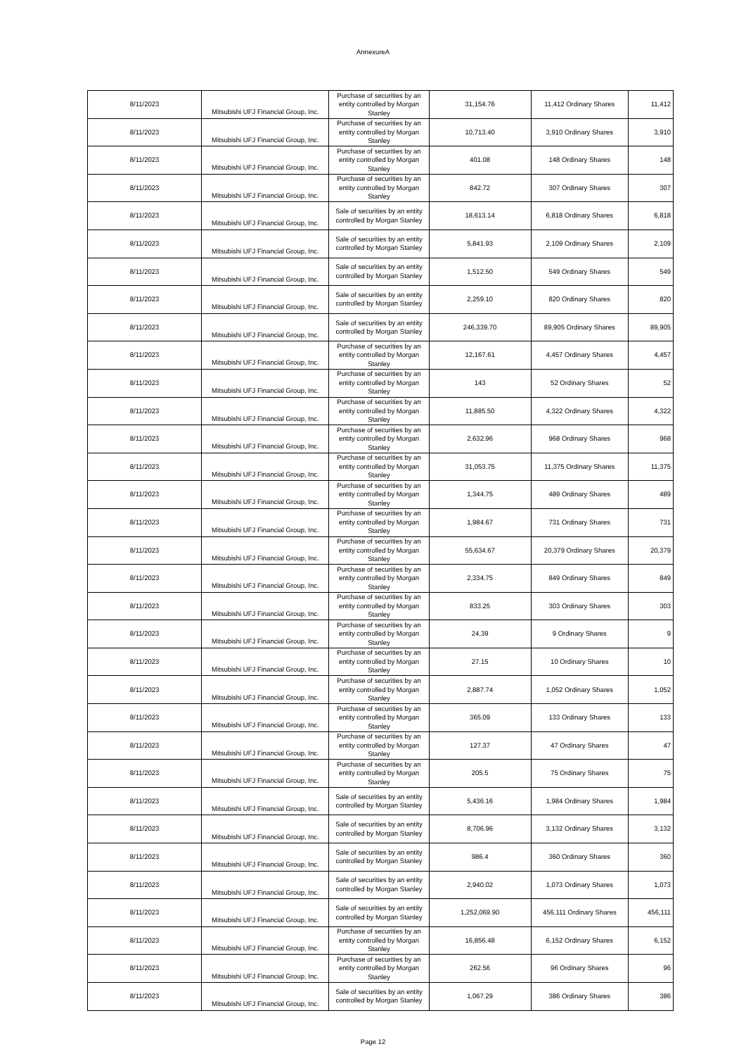AnnexureA
| 8/11/2023 | Mitsubishi UFJ Financial Group, Inc. | Purchase of securities by an entity controlled by Morgan Stanley | 31,154.76 | 11,412 Ordinary Shares | 11,412 |
| 8/11/2023 | Mitsubishi UFJ Financial Group, Inc. | Purchase of securities by an entity controlled by Morgan Stanley | 10,713.40 | 3,910 Ordinary Shares | 3,910 |
| 8/11/2023 | Mitsubishi UFJ Financial Group, Inc. | Purchase of securities by an entity controlled by Morgan Stanley | 401.08 | 148 Ordinary Shares | 148 |
| 8/11/2023 | Mitsubishi UFJ Financial Group, Inc. | Purchase of securities by an entity controlled by Morgan Stanley | 842.72 | 307 Ordinary Shares | 307 |
| 8/11/2023 | Mitsubishi UFJ Financial Group, Inc. | Sale of securities by an entity controlled by Morgan Stanley | 18,613.14 | 6,818 Ordinary Shares | 6,818 |
| 8/11/2023 | Mitsubishi UFJ Financial Group, Inc. | Sale of securities by an entity controlled by Morgan Stanley | 5,841.93 | 2,109 Ordinary Shares | 2,109 |
| 8/11/2023 | Mitsubishi UFJ Financial Group, Inc. | Sale of securities by an entity controlled by Morgan Stanley | 1,512.50 | 549 Ordinary Shares | 549 |
| 8/11/2023 | Mitsubishi UFJ Financial Group, Inc. | Sale of securities by an entity controlled by Morgan Stanley | 2,259.10 | 820 Ordinary Shares | 820 |
| 8/11/2023 | Mitsubishi UFJ Financial Group, Inc. | Sale of securities by an entity controlled by Morgan Stanley | 246,339.70 | 89,905 Ordinary Shares | 89,905 |
| 8/11/2023 | Mitsubishi UFJ Financial Group, Inc. | Purchase of securities by an entity controlled by Morgan Stanley | 12,167.61 | 4,457 Ordinary Shares | 4,457 |
| 8/11/2023 | Mitsubishi UFJ Financial Group, Inc. | Purchase of securities by an entity controlled by Morgan Stanley | 143 | 52 Ordinary Shares | 52 |
| 8/11/2023 | Mitsubishi UFJ Financial Group, Inc. | Purchase of securities by an entity controlled by Morgan Stanley | 11,885.50 | 4,322 Ordinary Shares | 4,322 |
| 8/11/2023 | Mitsubishi UFJ Financial Group, Inc. | Purchase of securities by an entity controlled by Morgan Stanley | 2,632.96 | 968 Ordinary Shares | 968 |
| 8/11/2023 | Mitsubishi UFJ Financial Group, Inc. | Purchase of securities by an entity controlled by Morgan Stanley | 31,053.75 | 11,375 Ordinary Shares | 11,375 |
| 8/11/2023 | Mitsubishi UFJ Financial Group, Inc. | Purchase of securities by an entity controlled by Morgan Stanley | 1,344.75 | 489 Ordinary Shares | 489 |
| 8/11/2023 | Mitsubishi UFJ Financial Group, Inc. | Purchase of securities by an entity controlled by Morgan Stanley | 1,984.67 | 731 Ordinary Shares | 731 |
| 8/11/2023 | Mitsubishi UFJ Financial Group, Inc. | Purchase of securities by an entity controlled by Morgan Stanley | 55,634.67 | 20,379 Ordinary Shares | 20,379 |
| 8/11/2023 | Mitsubishi UFJ Financial Group, Inc. | Purchase of securities by an entity controlled by Morgan Stanley | 2,334.75 | 849 Ordinary Shares | 849 |
| 8/11/2023 | Mitsubishi UFJ Financial Group, Inc. | Purchase of securities by an entity controlled by Morgan Stanley | 833.25 | 303 Ordinary Shares | 303 |
| 8/11/2023 | Mitsubishi UFJ Financial Group, Inc. | Purchase of securities by an entity controlled by Morgan Stanley | 24.39 | 9 Ordinary Shares | 9 |
| 8/11/2023 | Mitsubishi UFJ Financial Group, Inc. | Purchase of securities by an entity controlled by Morgan Stanley | 27.15 | 10 Ordinary Shares | 10 |
| 8/11/2023 | Mitsubishi UFJ Financial Group, Inc. | Purchase of securities by an entity controlled by Morgan Stanley | 2,887.74 | 1,052 Ordinary Shares | 1,052 |
| 8/11/2023 | Mitsubishi UFJ Financial Group, Inc. | Purchase of securities by an entity controlled by Morgan Stanley | 365.09 | 133 Ordinary Shares | 133 |
| 8/11/2023 | Mitsubishi UFJ Financial Group, Inc. | Purchase of securities by an entity controlled by Morgan Stanley | 127.37 | 47 Ordinary Shares | 47 |
| 8/11/2023 | Mitsubishi UFJ Financial Group, Inc. | Purchase of securities by an entity controlled by Morgan Stanley | 205.5 | 75 Ordinary Shares | 75 |
| 8/11/2023 | Mitsubishi UFJ Financial Group, Inc. | Sale of securities by an entity controlled by Morgan Stanley | 5,436.16 | 1,984 Ordinary Shares | 1,984 |
| 8/11/2023 | Mitsubishi UFJ Financial Group, Inc. | Sale of securities by an entity controlled by Morgan Stanley | 8,706.96 | 3,132 Ordinary Shares | 3,132 |
| 8/11/2023 | Mitsubishi UFJ Financial Group, Inc. | Sale of securities by an entity controlled by Morgan Stanley | 986.4 | 360 Ordinary Shares | 360 |
| 8/11/2023 | Mitsubishi UFJ Financial Group, Inc. | Sale of securities by an entity controlled by Morgan Stanley | 2,940.02 | 1,073 Ordinary Shares | 1,073 |
| 8/11/2023 | Mitsubishi UFJ Financial Group, Inc. | Sale of securities by an entity controlled by Morgan Stanley | 1,252,069.90 | 456,111 Ordinary Shares | 456,111 |
| 8/11/2023 | Mitsubishi UFJ Financial Group, Inc. | Purchase of securities by an entity controlled by Morgan Stanley | 16,856.48 | 6,152 Ordinary Shares | 6,152 |
| 8/11/2023 | Mitsubishi UFJ Financial Group, Inc. | Purchase of securities by an entity controlled by Morgan Stanley | 262.56 | 96 Ordinary Shares | 96 |
| 8/11/2023 | Mitsubishi UFJ Financial Group, Inc. | Sale of securities by an entity controlled by Morgan Stanley | 1,067.29 | 386 Ordinary Shares | 386 |
Page 12